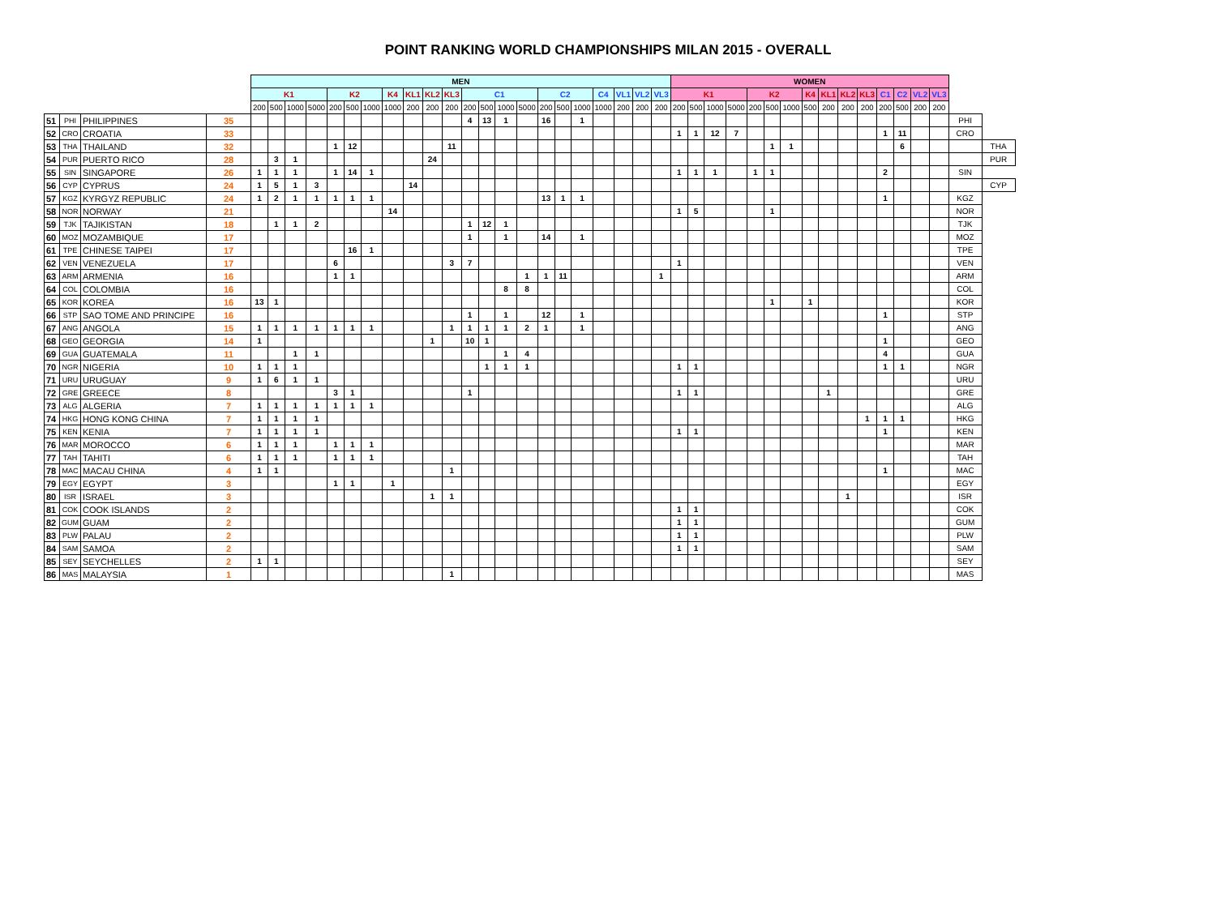POINT RANKING WORLD CHAMPIONSHIPS MILAN 2015 - OVERALL
| | | | | MEN | | | | | | | | | | | | | | | | | | | | | | WOMEN | | | | | | | | | | | | | | | | |
| --- | --- | --- | --- | --- | --- | --- | --- | --- | --- | --- | --- | --- | --- | --- | --- | --- | --- | --- | --- | --- | --- | --- | --- | --- | --- | --- | --- | --- | --- | --- | --- | --- | --- | --- | --- | --- | --- | --- | --- | --- | --- | --- |
| | | | | K1 | | | | K2 | | | K4 | KL1 | KL2 | KL3 | C1 | | | | C2 | | | C4 | VL1 | VL2 | VL3 | K1 | | | | K2 | | | K4 | KL1 | KL2 | KL3 | C1 | C2 | VL2 | VL3 | | |
| | | | | 200 | 500 | 1000 | 5000 | 200 | 500 | 1000 | 1000 | 200 | 200 | 200 | 200 | 500 | 1000 | 5000 | 200 | 500 | 1000 | 1000 | 200 | 200 | 200 | 200 | 500 | 1000 | 5000 | 200 | 500 | 1000 | 500 | 200 | 200 | 200 | 200 | 500 | 200 | 200 | | |
| 51 | PHI | PHILIPPINES | 35 | | | | | | | | | | | | 4 | 13 | 1 | | 16 | | 1 | | | | | | | | | | | | | | | | | | | | PHI | |
| 52 | CRO | CROATIA | 33 | | | | | | | | | | | | | | | | | | | | | | | 1 | 1 | 12 | 7 | | | | | | | | 1 | 11 | | | CRO | |
| 53 | THA | THAILAND | 32 | | | | | 1 | 12 | | | | | 11 | | | | | | | | | | | | | | | | | 1 | 1 | | | | | | 6 | | | | THA |
| 54 | PUR | PUERTO RICO | 28 | | 3 | 1 | | | | | | | 24 | | | | | | | | | | | | | | | | | | | | | | | | | | | | | PUR |
| 55 | SIN | SINGAPORE | 26 | 1 | 1 | 1 | | 1 | 14 | 1 | | | | | | | | | | | | | | | | 1 | 1 | 1 | | 1 | 1 | | | | | | 2 | | | | SIN | |
| 56 | CYP | CYPRUS | 24 | 1 | 5 | 1 | 3 | | | | | 14 | | | | | | | | | | | | | | | | | | | | | | | | | | | | | | CYP |
| 57 | KGZ | KYRGYZ REPUBLIC | 24 | 1 | 2 | 1 | 1 | 1 | 1 | 1 | | | | | | | | | 13 | 1 | 1 | | | | | | | | | | | | | | | | 1 | | | | KGZ | |
| 58 | NOR | NORWAY | 21 | | | | | | | | 14 | | | | | | | | | | | | | | | 1 | 5 | | | | 1 | | | | | | | | | | NOR | |
| 59 | TJK | TAJIKISTAN | 18 | | 1 | 1 | 2 | | | | | | | | 1 | 12 | 1 | | | | | | | | | | | | | | | | | | | | | | | | TJK | |
| 60 | MOZ | MOZAMBIQUE | 17 | | | | | | | | | | | | 1 | | 1 | | 14 | | 1 | | | | | | | | | | | | | | | | | | | | MOZ | |
| 61 | TPE | CHINESE TAIPEI | 17 | | | | | | 16 | 1 | | | | | | | | | | | | | | | | | | | | | | | | | | | | | | | TPE | |
| 62 | VEN | VENEZUELA | 17 | | | | | 6 | | | | | | 3 | 7 | | | | | | | | | | | 1 | | | | | | | | | | | | | | | VEN | |
| 63 | ARM | ARMENIA | 16 | | | | | 1 | 1 | | | | | | | | | 1 | 1 | 11 | | | | | 1 | | | | | | | | | | | | | | | | ARM | |
| 64 | COL | COLOMBIA | 16 | | | | | | | | | | | | | | 8 | 8 | | | | | | | | | | | | | | | | | | | | | | | COL | |
| 65 | KOR | KOREA | 16 | 13 | 1 | | | | | | | | | | | | | | | | | | | | | | | | | | 1 | | 1 | | | | | | | | KOR | |
| 66 | STP | SAO TOME AND PRINCIPE | 16 | | | | | | | | | | | | 1 | | 1 | | 12 | | 1 | | | | | | | | | | | | | | | | 1 | | | | STP | |
| 67 | ANG | ANGOLA | 15 | 1 | 1 | 1 | 1 | 1 | 1 | 1 | | | | 1 | 1 | 1 | 1 | 2 | 1 | | 1 | | | | | | | | | | | | | | | | | | | | ANG | |
| 68 | GEO | GEORGIA | 14 | 1 | | | | | | | | | 1 | | 10 | 1 | | | | | | | | | | | | | | | | | | | | | 1 | | | | GEO | |
| 69 | GUA | GUATEMALA | 11 | | | 1 | 1 | | | | | | | | | | 1 | 4 | | | | | | | | | | | | | | | | | | | 4 | | | | GUA | |
| 70 | NGR | NIGERIA | 10 | 1 | 1 | 1 | | | | | | | | | | 1 | 1 | 1 | | | | | | | | 1 | 1 | | | | | | | | | | 1 | 1 | | | NGR | |
| 71 | URU | URUGUAY | 9 | 1 | 6 | 1 | 1 | | | | | | | | | | | | | | | | | | | | | | | | | | | | | | | | | | URU | |
| 72 | GRE | GREECE | 8 | | | | | 3 | 1 | | | | | | 1 | | | | | | | | | | | 1 | 1 | | | | | | | 1 | | | | | | | GRE | |
| 73 | ALG | ALGERIA | 7 | 1 | 1 | 1 | 1 | 1 | 1 | 1 | | | | | | | | | | | | | | | | | | | | | | | | | | | | | | | ALG | |
| 74 | HKG | HONG KONG CHINA | 7 | 1 | 1 | 1 | 1 | | | | | | | | | | | | | | | | | | | | | | | | | | | | | 1 | 1 | 1 | | | HKG | |
| 75 | KEN | KENIA | 7 | 1 | 1 | 1 | 1 | | | | | | | | | | | | | | | | | | | 1 | 1 | | | | | | | | | | 1 | | | | KEN | |
| 76 | MAR | MOROCCO | 6 | 1 | 1 | 1 | | 1 | 1 | 1 | | | | | | | | | | | | | | | | | | | | | | | | | | | | | | | MAR | |
| 77 | TAH | TAHITI | 6 | 1 | 1 | 1 | | 1 | 1 | 1 | | | | | | | | | | | | | | | | | | | | | | | | | | | | | | | TAH | |
| 78 | MAC | MACAU CHINA | 4 | 1 | 1 | | | | | | | | | 1 | | | | | | | | | | | | | | | | | | | | | | | 1 | | | | MAC | |
| 79 | EGY | EGYPT | 3 | | | | | 1 | 1 | | 1 | | | | | | | | | | | | | | | | | | | | | | | | | | | | | | EGY | |
| 80 | ISR | ISRAEL | 3 | | | | | | | | | | 1 | 1 | | | | | | | | | | | | | | | | | | | | | 1 | | | | | | ISR | |
| 81 | COK | COOK ISLANDS | 2 | | | | | | | | | | | | | | | | | | | | | | | 1 | 1 | | | | | | | | | | | | | | COK | |
| 82 | GUM | GUAM | 2 | | | | | | | | | | | | | | | | | | | | | | | 1 | 1 | | | | | | | | | | | | | | GUM | |
| 83 | PLW | PALAU | 2 | | | | | | | | | | | | | | | | | | | | | | | 1 | 1 | | | | | | | | | | | | | | PLW | |
| 84 | SAM | SAMOA | 2 | | | | | | | | | | | | | | | | | | | | | | | 1 | 1 | | | | | | | | | | | | | | SAM | |
| 85 | SEY | SEYCHELLES | 2 | 1 | 1 | | | | | | | | | | | | | | | | | | | | | | | | | | | | | | | | | | | | SEY | |
| 86 | MAS | MALAYSIA | 1 | | | | | | | | | | | 1 | | | | | | | | | | | | | | | | | | | | | | | | | | | MAS | |